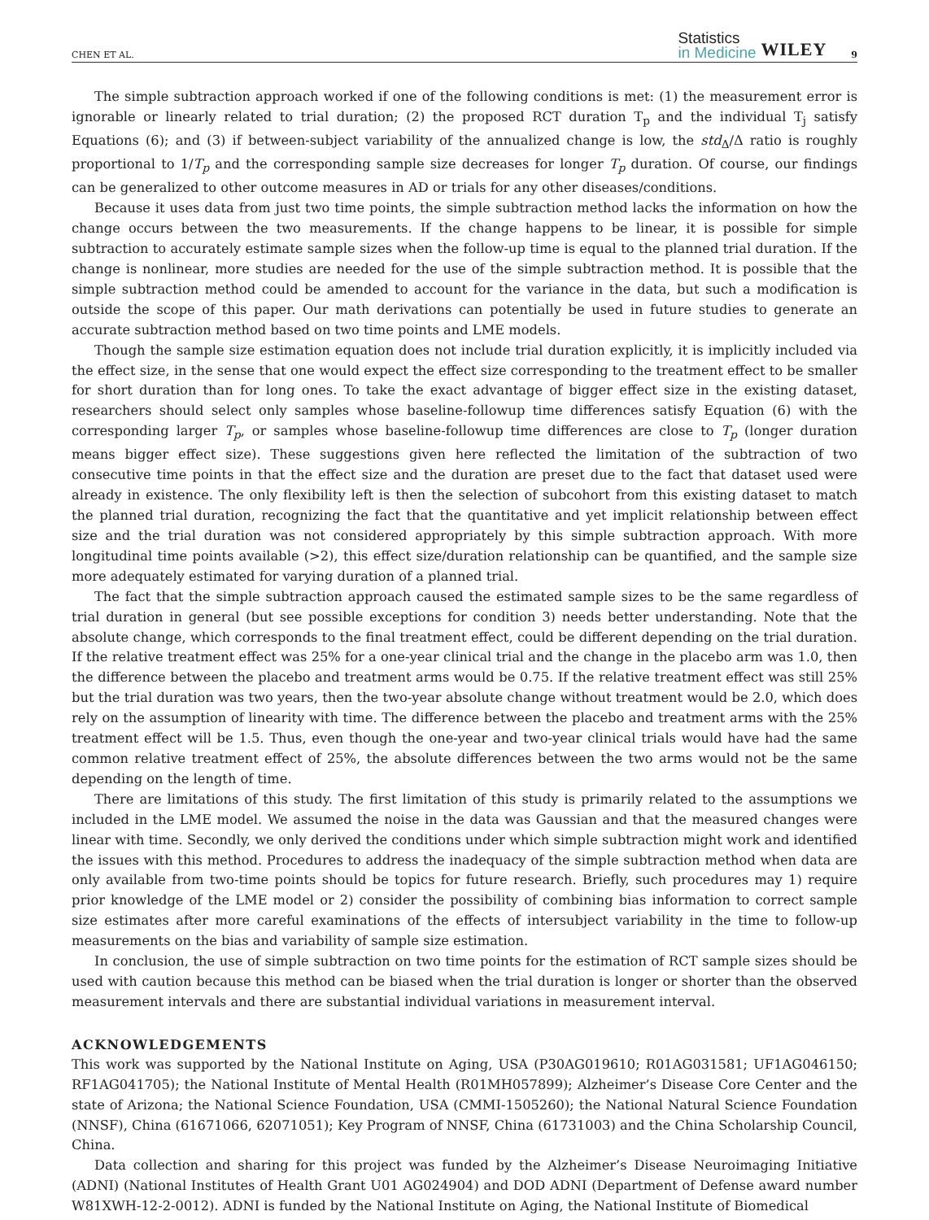CHEN ET AL.
Statistics
in Medicine
WILEY
9
The simple subtraction approach worked if one of the following conditions is met: (1) the measurement error is ignorable or linearly related to trial duration; (2) the proposed RCT duration T<sub>p</sub> and the individual T<sub>j</sub> satisfy Equations (6); and (3) if between-subject variability of the annualized change is low, the std<sub>Δ</sub>/Δ ratio is roughly proportional to 1/T<sub>p</sub> and the corresponding sample size decreases for longer T<sub>p</sub> duration. Of course, our findings can be generalized to other outcome measures in AD or trials for any other diseases/conditions.
Because it uses data from just two time points, the simple subtraction method lacks the information on how the change occurs between the two measurements. If the change happens to be linear, it is possible for simple subtraction to accurately estimate sample sizes when the follow-up time is equal to the planned trial duration. If the change is nonlinear, more studies are needed for the use of the simple subtraction method. It is possible that the simple subtraction method could be amended to account for the variance in the data, but such a modification is outside the scope of this paper. Our math derivations can potentially be used in future studies to generate an accurate subtraction method based on two time points and LME models.
Though the sample size estimation equation does not include trial duration explicitly, it is implicitly included via the effect size, in the sense that one would expect the effect size corresponding to the treatment effect to be smaller for short duration than for long ones. To take the exact advantage of bigger effect size in the existing dataset, researchers should select only samples whose baseline-followup time differences satisfy Equation (6) with the corresponding larger T<sub>p</sub>, or samples whose baseline-followup time differences are close to T<sub>p</sub> (longer duration means bigger effect size). These suggestions given here reflected the limitation of the subtraction of two consecutive time points in that the effect size and the duration are preset due to the fact that dataset used were already in existence. The only flexibility left is then the selection of subcohort from this existing dataset to match the planned trial duration, recognizing the fact that the quantitative and yet implicit relationship between effect size and the trial duration was not considered appropriately by this simple subtraction approach. With more longitudinal time points available (>2), this effect size/duration relationship can be quantified, and the sample size more adequately estimated for varying duration of a planned trial.
The fact that the simple subtraction approach caused the estimated sample sizes to be the same regardless of trial duration in general (but see possible exceptions for condition 3) needs better understanding. Note that the absolute change, which corresponds to the final treatment effect, could be different depending on the trial duration. If the relative treatment effect was 25% for a one-year clinical trial and the change in the placebo arm was 1.0, then the difference between the placebo and treatment arms would be 0.75. If the relative treatment effect was still 25% but the trial duration was two years, then the two-year absolute change without treatment would be 2.0, which does rely on the assumption of linearity with time. The difference between the placebo and treatment arms with the 25% treatment effect will be 1.5. Thus, even though the one-year and two-year clinical trials would have had the same common relative treatment effect of 25%, the absolute differences between the two arms would not be the same depending on the length of time.
There are limitations of this study. The first limitation of this study is primarily related to the assumptions we included in the LME model. We assumed the noise in the data was Gaussian and that the measured changes were linear with time. Secondly, we only derived the conditions under which simple subtraction might work and identified the issues with this method. Procedures to address the inadequacy of the simple subtraction method when data are only available from two-time points should be topics for future research. Briefly, such procedures may 1) require prior knowledge of the LME model or 2) consider the possibility of combining bias information to correct sample size estimates after more careful examinations of the effects of intersubject variability in the time to follow-up measurements on the bias and variability of sample size estimation.
In conclusion, the use of simple subtraction on two time points for the estimation of RCT sample sizes should be used with caution because this method can be biased when the trial duration is longer or shorter than the observed measurement intervals and there are substantial individual variations in measurement interval.
ACKNOWLEDGEMENTS
This work was supported by the National Institute on Aging, USA (P30AG019610; R01AG031581; UF1AG046150; RF1AG041705); the National Institute of Mental Health (R01MH057899); Alzheimer’s Disease Core Center and the state of Arizona; the National Science Foundation, USA (CMMI-1505260); the National Natural Science Foundation (NNSF), China (61671066, 62071051); Key Program of NNSF, China (61731003) and the China Scholarship Council, China.
Data collection and sharing for this project was funded by the Alzheimer’s Disease Neuroimaging Initiative (ADNI) (National Institutes of Health Grant U01 AG024904) and DOD ADNI (Department of Defense award number W81XWH-12-2-0012). ADNI is funded by the National Institute on Aging, the National Institute of Biomedical